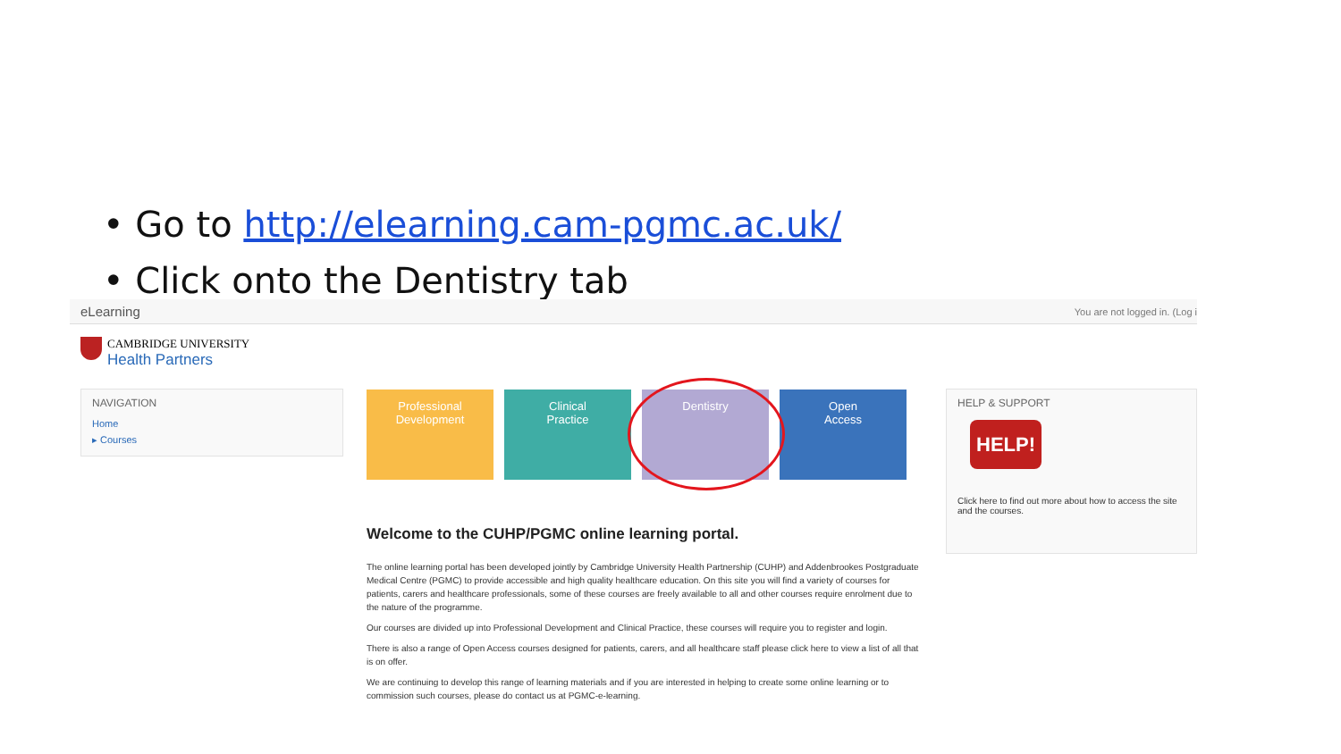• Go to http://elearning.cam-pgmc.ac.uk/
• Click onto the Dentistry tab
eLearning You are not logged in. (Log i
CAMBRIDGE UNIVERSITY
Health Partners
NAVIGATION
Home
▸ Courses
Professional
Development
Clinical
Practice
Dentistry Open
Access
Welcome to the CUHP/PGMC online learning portal.
The online learning portal has been developed jointly by Cambridge University Health Partnership (CUHP) and Addenbrookes Postgraduate Medical Centre (PGMC) to provide accessible and high quality healthcare education. On this site you will find a variety of courses for patients, carers and healthcare professionals, some of these courses are freely available to all and other courses require enrolment due to the nature of the programme.
Our courses are divided up into Professional Development and Clinical Practice, these courses will require you to register and login.
There is also a range of Open Access courses designed for patients, carers, and all healthcare staff please click here to view a list of all that is on offer.
We are continuing to develop this range of learning materials and if you are interested in helping to create some online learning or to commission such courses, please do contact us at PGMC-e-learning.
HELP & SUPPORT
HELP!
Click here to find out more about how to access the site and the courses.